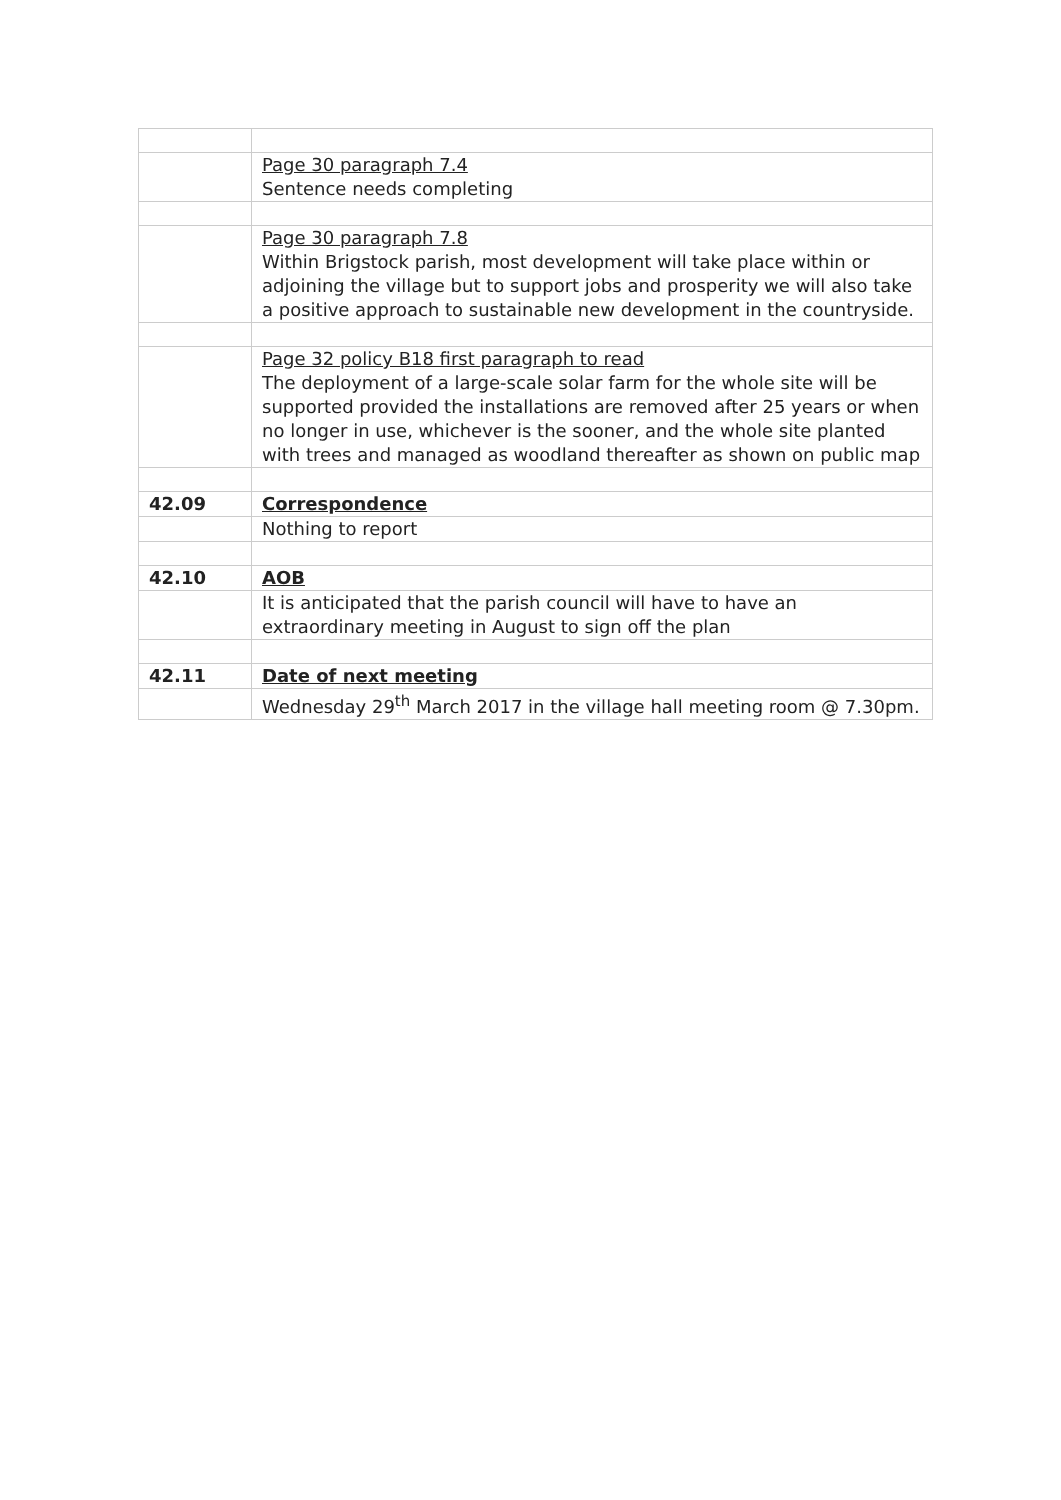| | Page 30 paragraph 7.4 Sentence needs completing |
| | Page 30 paragraph 7.8 Within Brigstock parish, most development will take place within or adjoining the village but to support jobs and prosperity we will also take a positive approach to sustainable new development in the countryside. |
| | Page 32 policy B18 first paragraph to read The deployment of a large-scale solar farm for the whole site will be supported provided the installations are removed after 25 years or when no longer in use, whichever is the sooner, and the whole site planted with trees and managed as woodland thereafter as shown on public map |
| 42.09 | Correspondence |
| | Nothing to report |
| 42.10 | AOB |
| | It is anticipated that the parish council will have to have an extraordinary meeting in August to sign off the plan |
| 42.11 | Date of next meeting |
| | Wednesday 29<sup>th</sup> March 2017 in the village hall meeting room @ 7.30pm. |